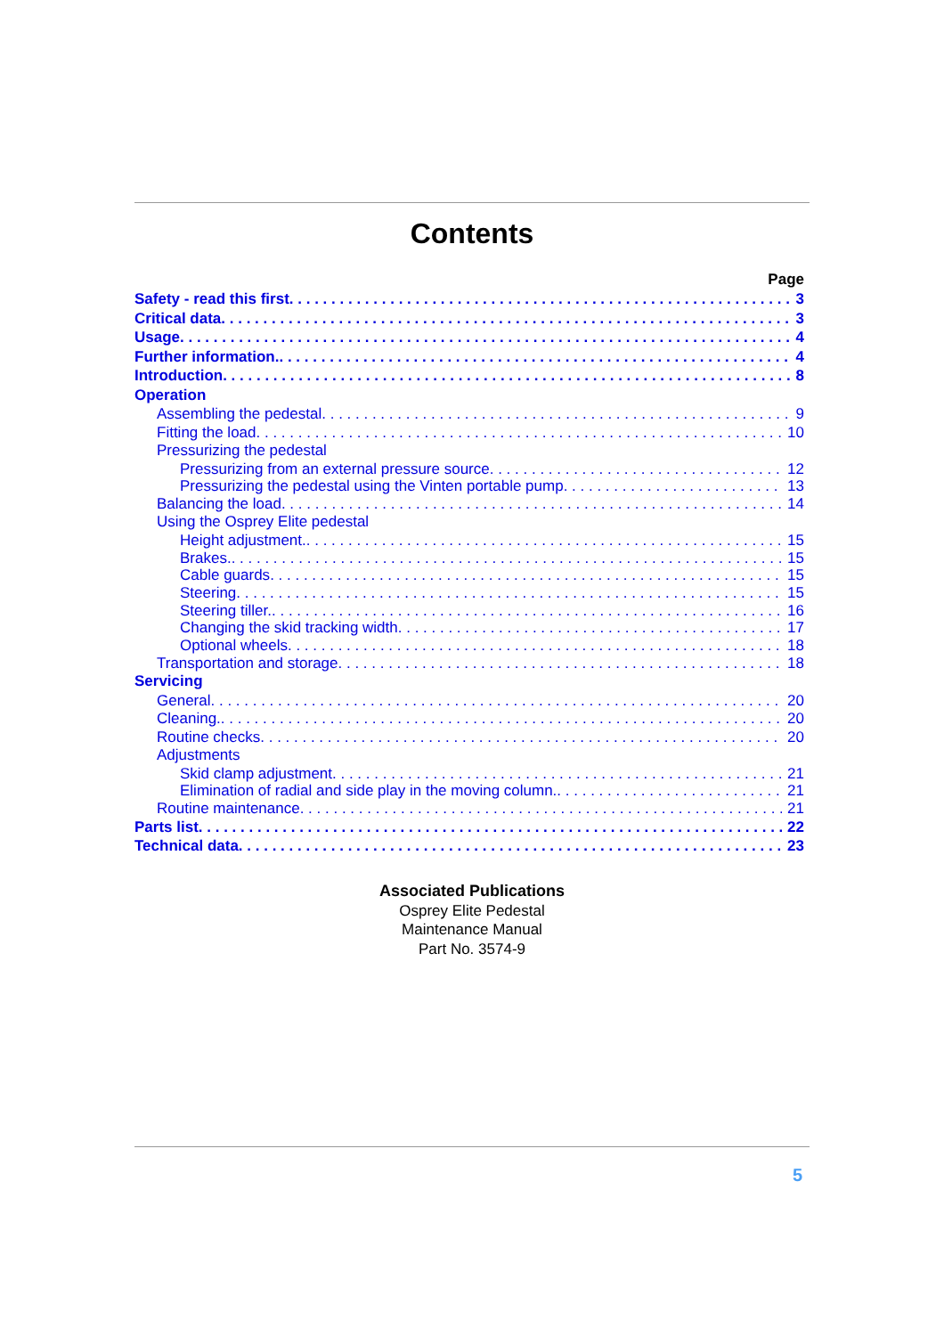Contents
Page
Safety - read this first 3
Critical data 3
Usage 4
Further information. 4
Introduction 8
Operation
Assembling the pedestal 9
Fitting the load 10
Pressurizing the pedestal
Pressurizing from an external pressure source 12
Pressurizing the pedestal using the Vinten portable pump 13
Balancing the load 14
Using the Osprey Elite pedestal
Height adjustment. 15
Brakes. 15
Cable guards 15
Steering 15
Steering tiller. 16
Changing the skid tracking width 17
Optional wheels 18
Transportation and storage 18
Servicing
General 20
Cleaning. 20
Routine checks 20
Adjustments
Skid clamp adjustment 21
Elimination of radial and side play in the moving column. 21
Routine maintenance 21
Parts list 22
Technical data 23
Associated Publications
Osprey Elite Pedestal
Maintenance Manual
Part No. 3574-9
5